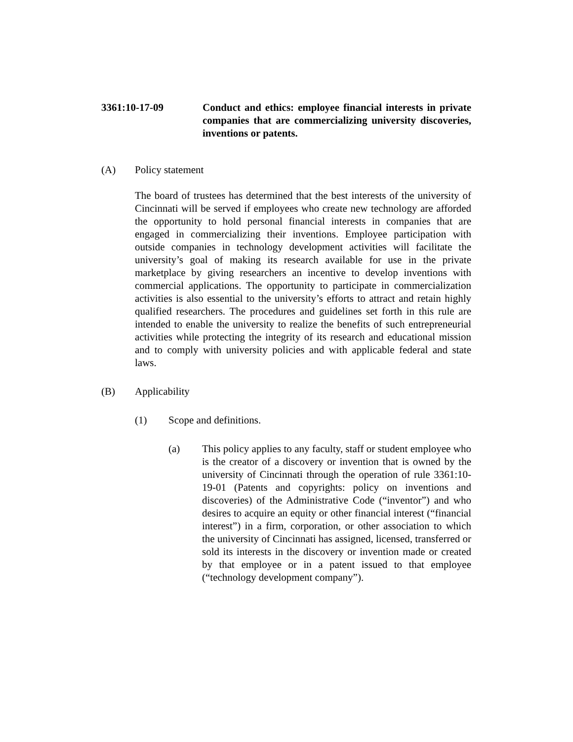3361:10-17-09 Conduct and ethics: employee financial interests in private companies that are commercializing university discoveries, inventions or patents.
(A) Policy statement
The board of trustees has determined that the best interests of the university of Cincinnati will be served if employees who create new technology are afforded the opportunity to hold personal financial interests in companies that are engaged in commercializing their inventions. Employee participation with outside companies in technology development activities will facilitate the university’s goal of making its research available for use in the private marketplace by giving researchers an incentive to develop inventions with commercial applications. The opportunity to participate in commercialization activities is also essential to the university’s efforts to attract and retain highly qualified researchers. The procedures and guidelines set forth in this rule are intended to enable the university to realize the benefits of such entrepreneurial activities while protecting the integrity of its research and educational mission and to comply with university policies and with applicable federal and state laws.
(B) Applicability
(1) Scope and definitions.
(a) This policy applies to any faculty, staff or student employee who is the creator of a discovery or invention that is owned by the university of Cincinnati through the operation of rule 3361:10-19-01 (Patents and copyrights: policy on inventions and discoveries) of the Administrative Code (“inventor”) and who desires to acquire an equity or other financial interest (“financial interest”) in a firm, corporation, or other association to which the university of Cincinnati has assigned, licensed, transferred or sold its interests in the discovery or invention made or created by that employee or in a patent issued to that employee (“technology development company”).